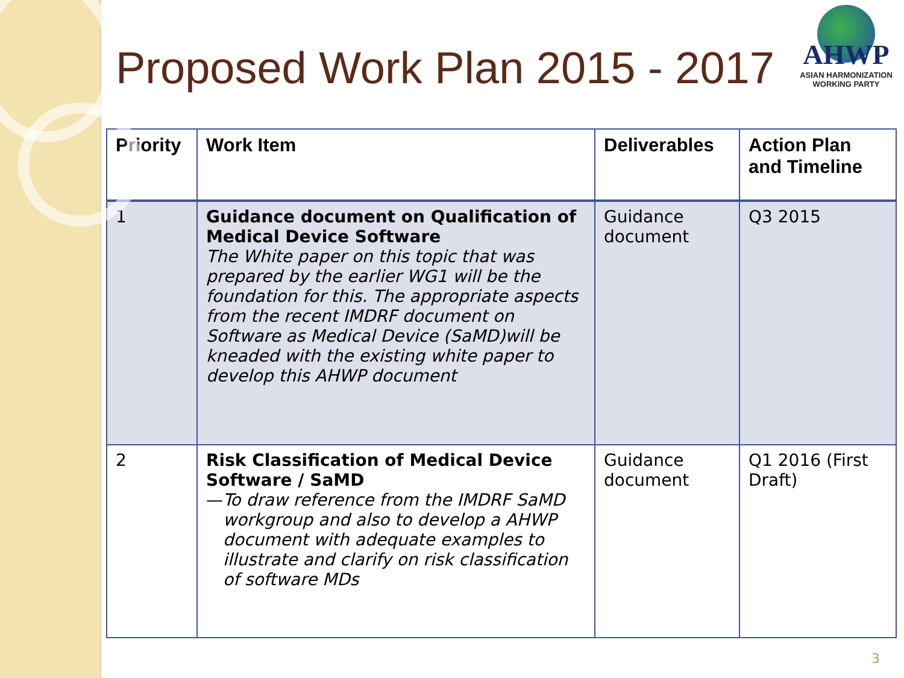AHWP
ASIAN HARMONIZATION
WORKING PARTY
Proposed Work Plan 2015 - 2017
| Priority | Work Item | Deliverables | Action Plan and Timeline |
| --- | --- | --- | --- |
| 1 | Guidance document on Qualification of Medical Device Software The White paper on this topic that was prepared by the earlier WG1 will be the foundation for this. The appropriate aspects from the recent IMDRF document on Software as Medical Device (SaMD)will be kneaded with the existing white paper to develop this AHWP document | Guidance document | Q3 2015 |
| 2 | Risk Classification of Medical Device Software / SaMD — To draw reference from the IMDRF SaMD workgroup and also to develop a AHWP document with adequate examples to illustrate and clarify on risk classification of software MDs | Guidance document | Q1 2016 (First Draft) |
3